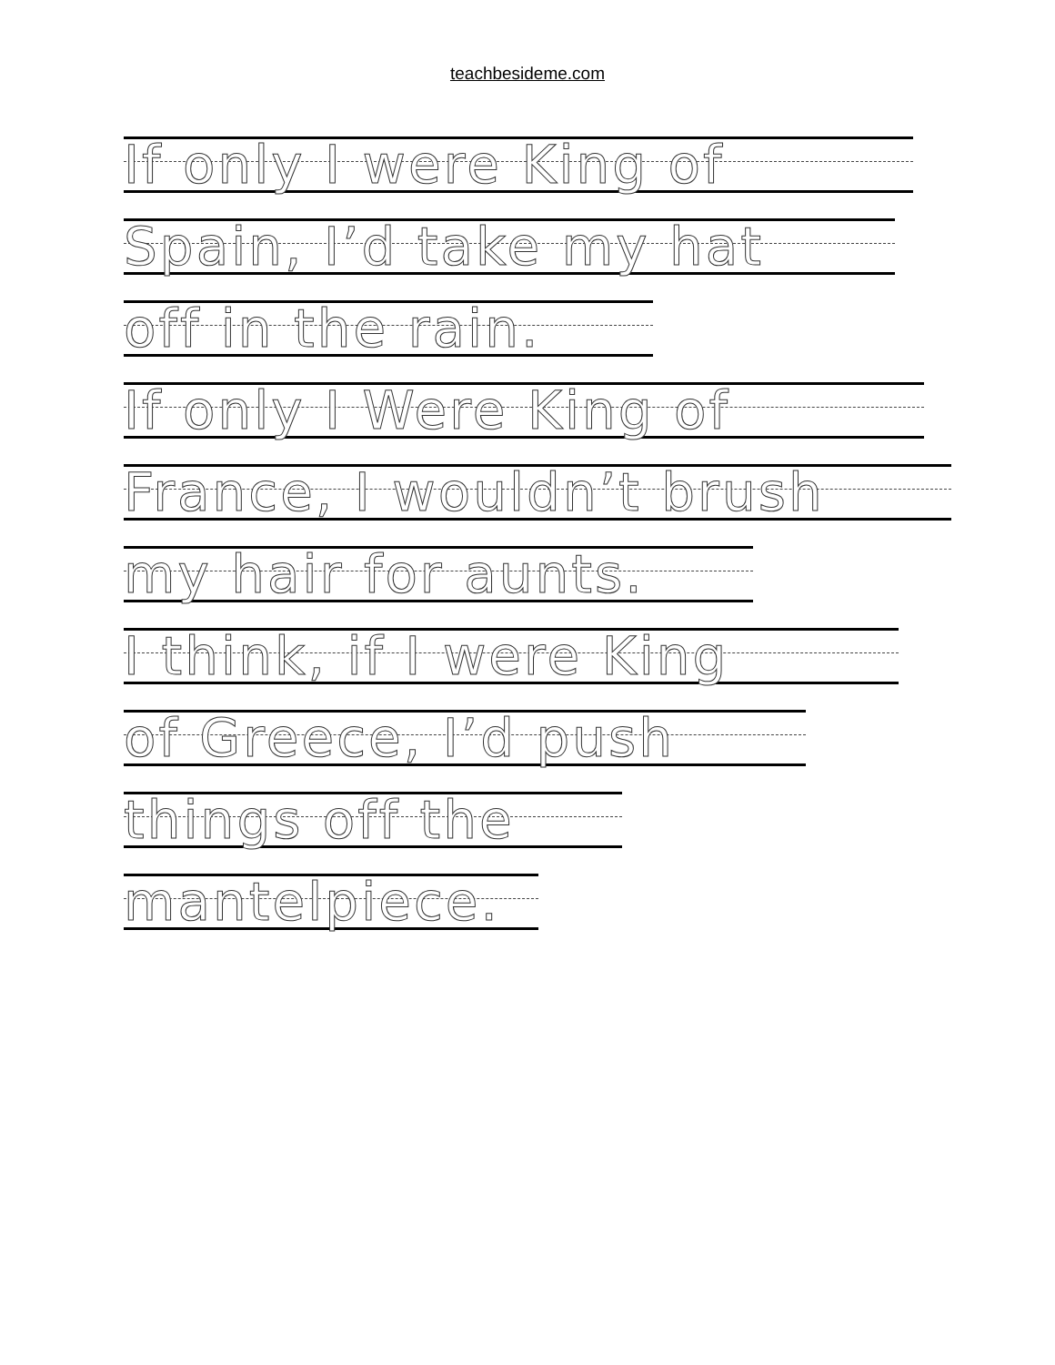teachbesideme.com
If only I were King of
Spain, I’d take my hat
off in the rain.
If only I Were King of
France, I wouldn’t brush
my hair for aunts.
I think, if I were King
of Greece, I’d push
things off the
mantelpiece.